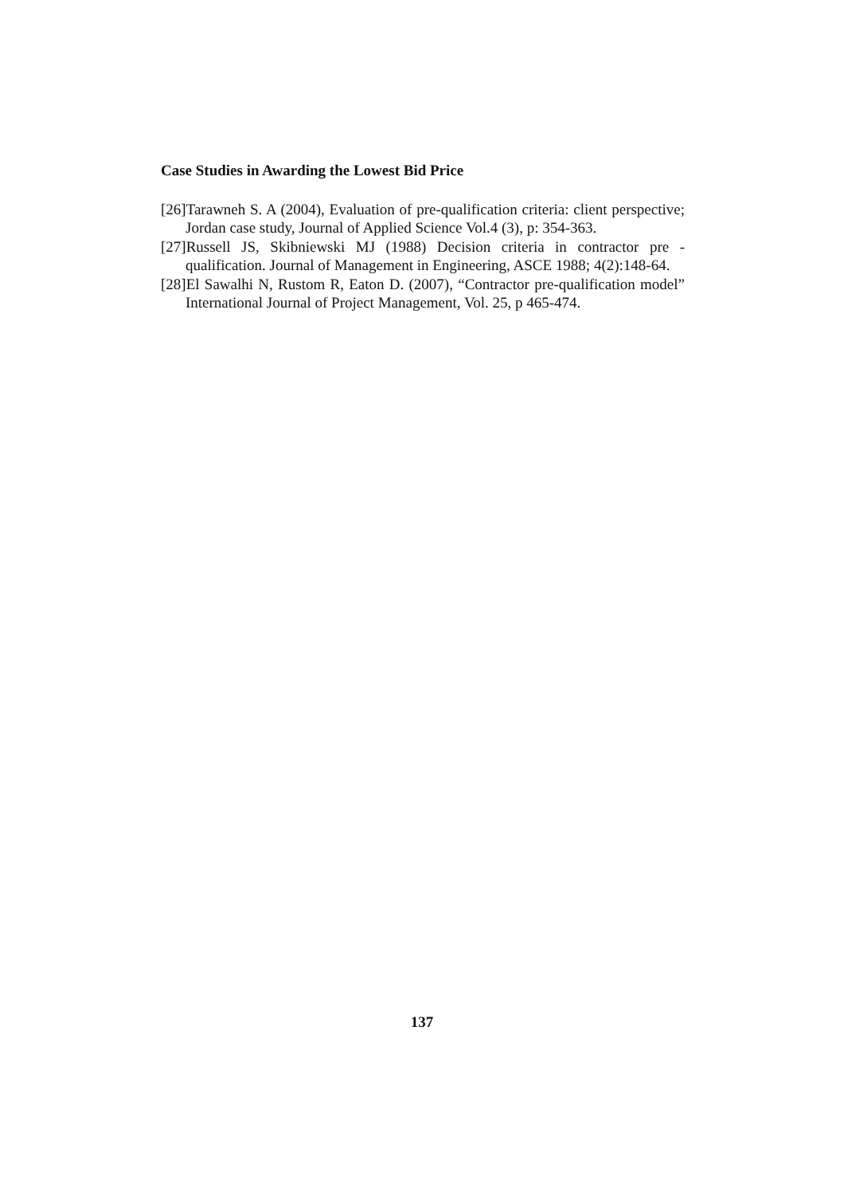Case Studies in Awarding the Lowest Bid Price
[26]Tarawneh S. A (2004), Evaluation of pre-qualification criteria: client perspective; Jordan case study, Journal of Applied Science Vol.4 (3), p: 354-363.
[27]Russell JS, Skibniewski MJ (1988) Decision criteria in contractor pre - qualification. Journal of Management in Engineering, ASCE 1988; 4(2):148-64.
[28]El Sawalhi N, Rustom R, Eaton D. (2007), “Contractor pre-qualification model” International Journal of Project Management, Vol. 25, p 465-474.
137